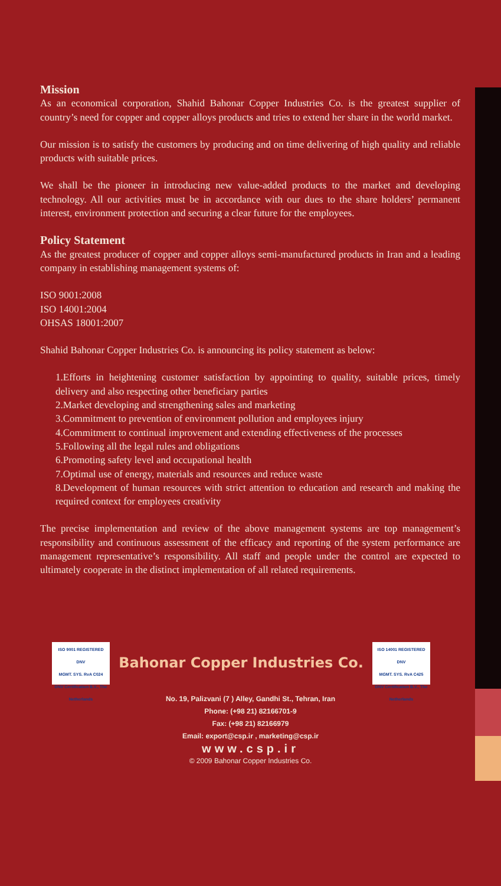Mission
As an economical corporation, Shahid Bahonar Copper Industries Co. is the greatest supplier of country’s need for copper and copper alloys products and tries to extend her share in the world market.
Our mission is to satisfy the customers by producing and on time delivering of high quality and reliable products with suitable prices.
We shall be the pioneer in introducing new value-added products to the market and developing technology. All our activities must be in accordance with our dues to the share holders’ permanent interest, environment protection and securing a clear future for the employees.
Policy Statement
As the greatest producer of copper and copper alloys semi-manufactured products in Iran and a leading company in establishing management systems of:
ISO 9001:2008
ISO 14001:2004
OHSAS 18001:2007
Shahid Bahonar Copper Industries Co. is announcing its policy statement as below:
1.Efforts in heightening customer satisfaction by appointing to quality, suitable prices, timely delivery and also respecting other beneficiary parties
2.Market developing and strengthening sales and marketing
3.Commitment to prevention of environment pollution and employees injury
4.Commitment to continual improvement and extending effectiveness of the processes
5.Following all the legal rules and obligations
6.Promoting safety level and occupational health
7.Optimal use of energy, materials and resources and reduce waste
8.Development of human resources with strict attention to education and research and making the required context for employees creativity
The precise implementation and review of the above management systems are top management’s responsibility and continuous assessment of the efficacy and reporting of the system performance are management representative’s responsibility. All staff and people under the control are expected to ultimately cooperate in the distinct implementation of all related requirements.
ISO 9001 REGISTERED
DNV
MGMT. SYS. RvA C024
DNV Certification B.V., The Netherlands
Bahonar Copper Industries Co.
ISO 14001 REGISTERED
DNV
MGMT. SYS. RvA C425
DNV Certification B.V., The Netherlands
No. 19, Palizvani (7 ) Alley, Gandhi St., Tehran, Iran
Phone: (+98 21) 82166701-9
Fax: (+98 21) 82166979
Email: export@csp.ir , marketing@csp.ir
www.csp.ir
© 2009 Bahonar Copper Industries Co.